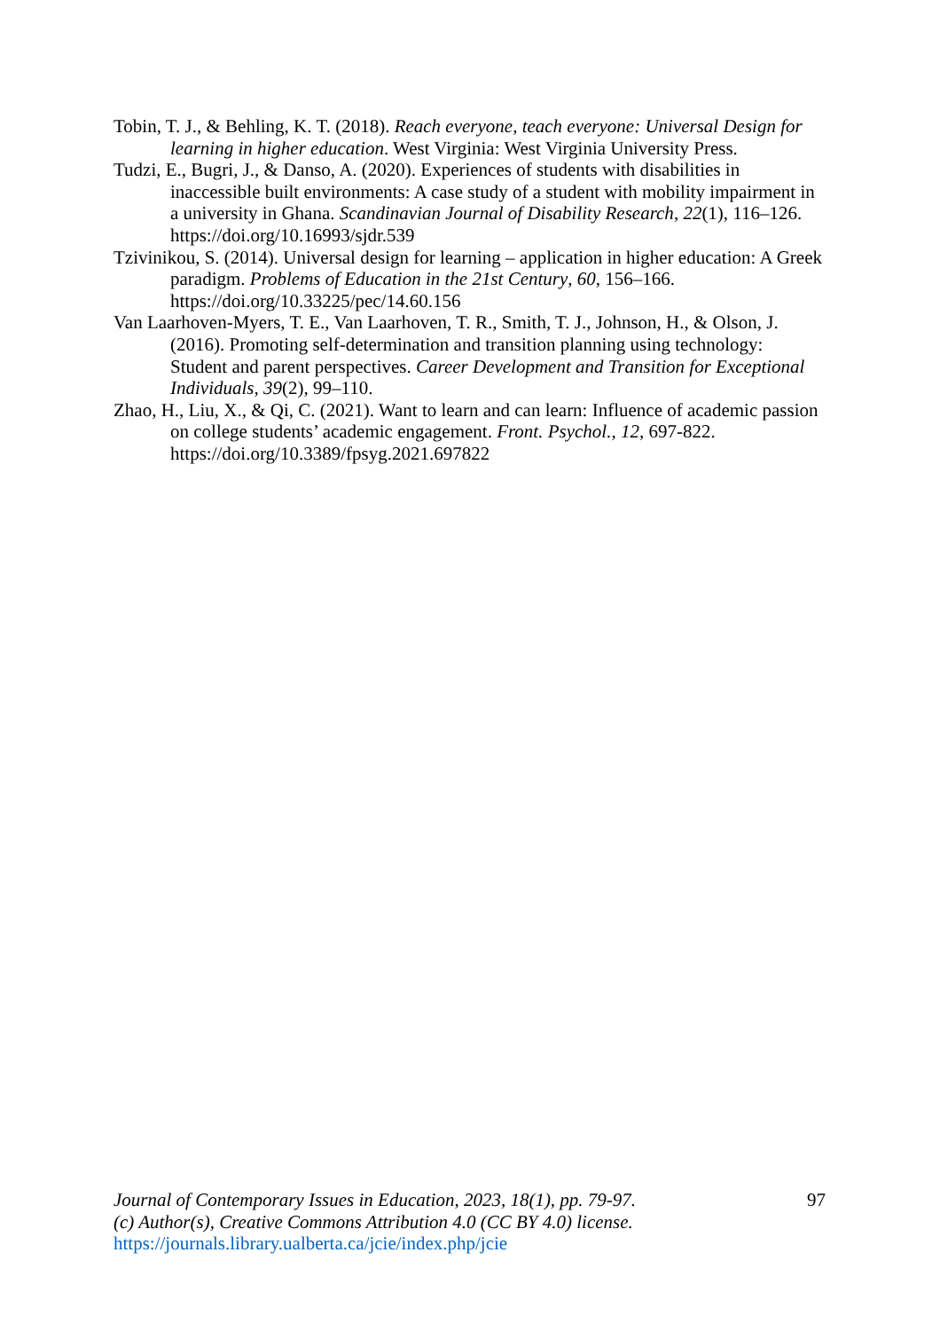Tobin, T. J., & Behling, K. T. (2018). Reach everyone, teach everyone: Universal Design for learning in higher education. West Virginia: West Virginia University Press.
Tudzi, E., Bugri, J., & Danso, A. (2020). Experiences of students with disabilities in inaccessible built environments: A case study of a student with mobility impairment in a university in Ghana. Scandinavian Journal of Disability Research, 22(1), 116–126. https://doi.org/10.16993/sjdr.539
Tzivinikou, S. (2014). Universal design for learning – application in higher education: A Greek paradigm. Problems of Education in the 21st Century, 60, 156–166. https://doi.org/10.33225/pec/14.60.156
Van Laarhoven-Myers, T. E., Van Laarhoven, T. R., Smith, T. J., Johnson, H., & Olson, J. (2016). Promoting self-determination and transition planning using technology: Student and parent perspectives. Career Development and Transition for Exceptional Individuals, 39(2), 99–110.
Zhao, H., Liu, X., & Qi, C. (2021). Want to learn and can learn: Influence of academic passion on college students’ academic engagement. Front. Psychol., 12, 697-822. https://doi.org/10.3389/fpsyg.2021.697822
Journal of Contemporary Issues in Education, 2023, 18(1), pp. 79-97.
(c) Author(s), Creative Commons Attribution 4.0 (CC BY 4.0) license.
https://journals.library.ualberta.ca/jcie/index.php/jcie
97